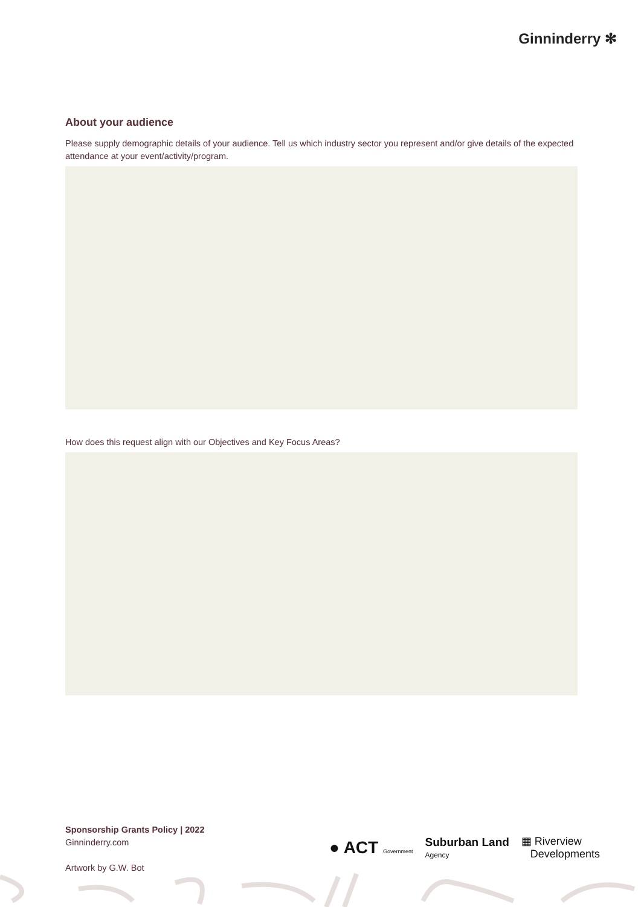Ginninderry ✻
About your audience
Please supply demographic details of your audience. Tell us which industry sector you represent and/or give details of the expected attendance at your event/activity/program.
How does this request align with our Objectives and Key Focus Areas?
Sponsorship Grants Policy | 2022
Ginninderry.com
Artwork by G.W. Bot
● ACT Government
Suburban Land
Agency
▦ Riverview
Developments